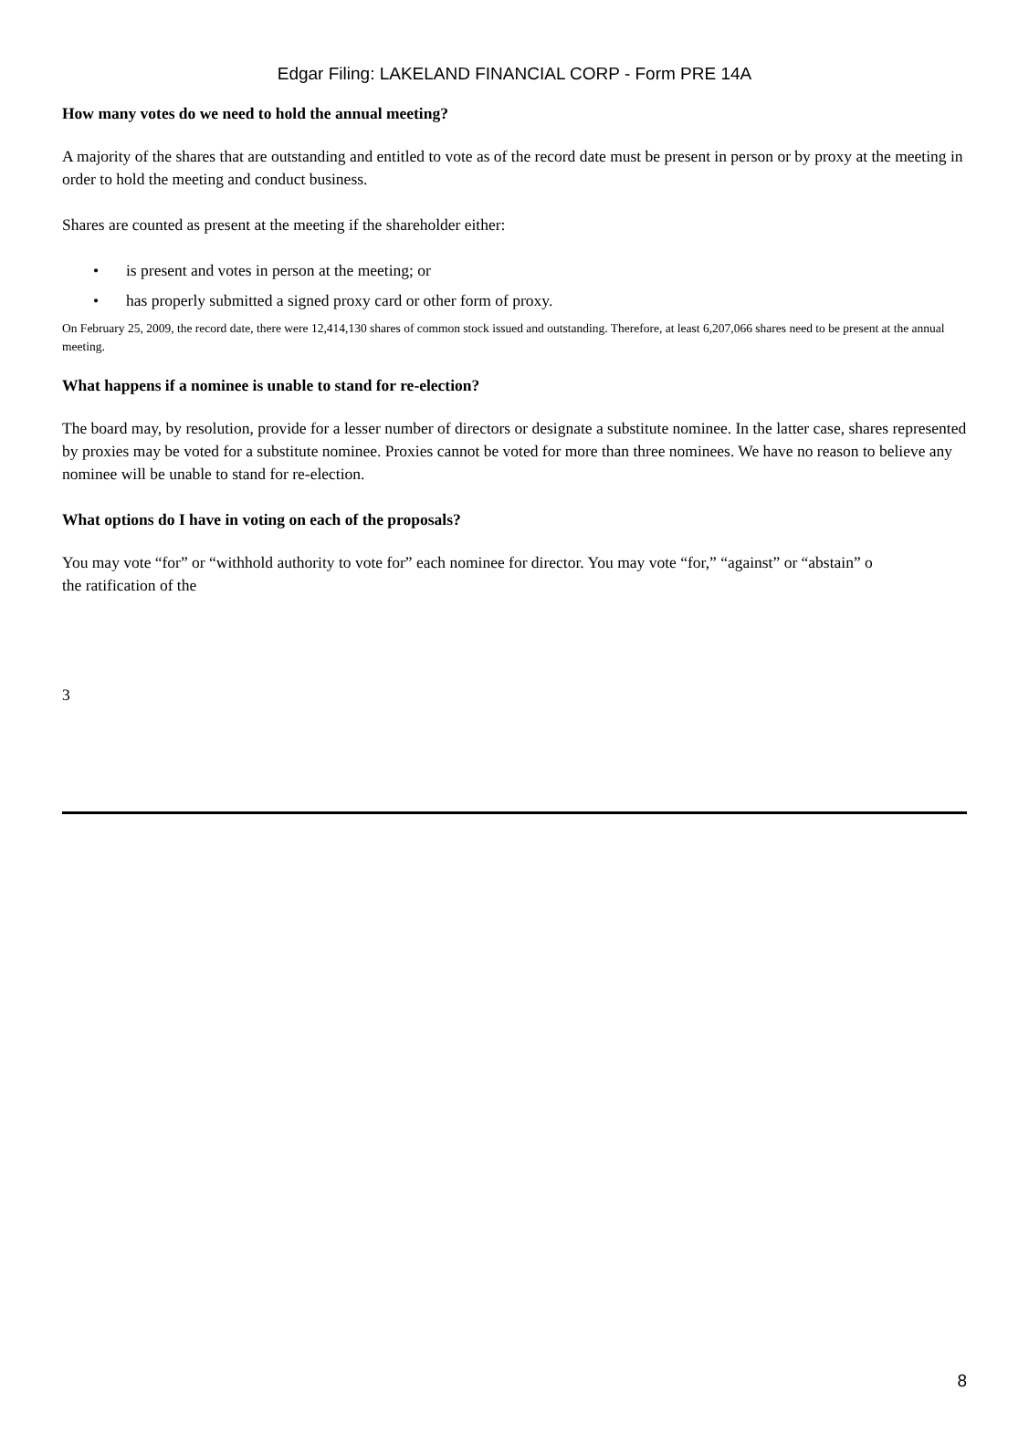Edgar Filing: LAKELAND FINANCIAL CORP - Form PRE 14A
How many votes do we need to hold the annual meeting?
A majority of the shares that are outstanding and entitled to vote as of the record date must be present in person or by proxy at the meeting in order to hold the meeting and conduct business.
Shares are counted as present at the meeting if the shareholder either:
• is present and votes in person at the meeting; or
• has properly submitted a signed proxy card or other form of proxy.
On February 25, 2009, the record date, there were 12,414,130 shares of common stock issued and outstanding. Therefore, at least 6,207,066 shares need to be present at the annual meeting.
What happens if a nominee is unable to stand for re-election?
The board may, by resolution, provide for a lesser number of directors or designate a substitute nominee. In the latter case, shares represented by proxies may be voted for a substitute nominee. Proxies cannot be voted for more than three nominees. We have no reason to believe any nominee will be unable to stand for re-election.
What options do I have in voting on each of the proposals?
You may vote “for” or “withhold authority to vote for” each nominee for director. You may vote “for,” “against” or “abstain” o
the ratification of the
3
8